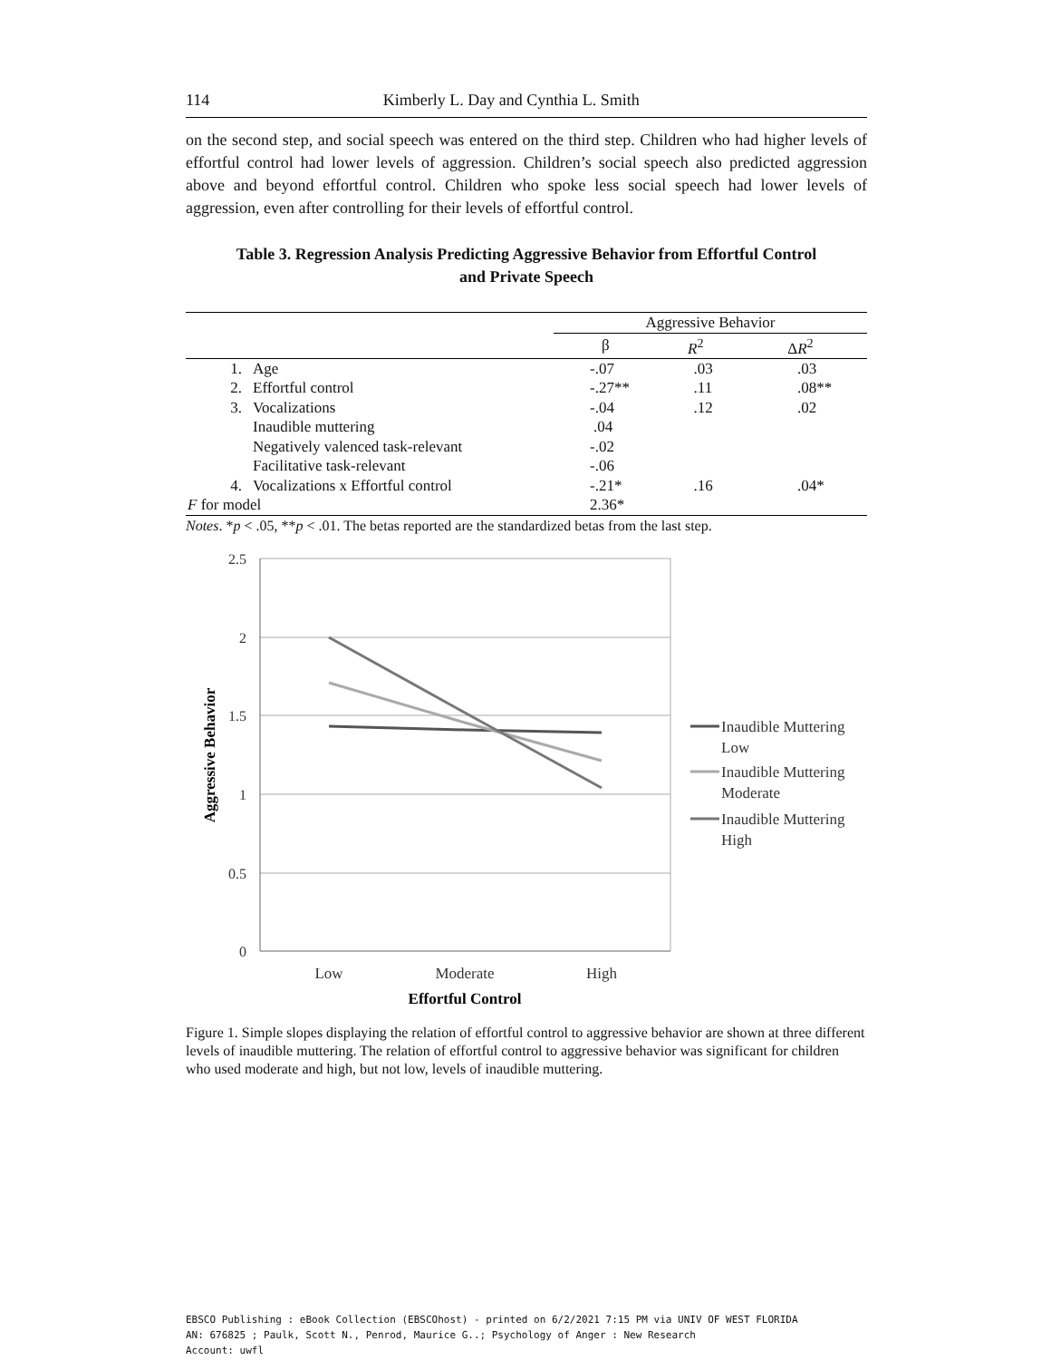114 Kimberly L. Day and Cynthia L. Smith
on the second step, and social speech was entered on the third step. Children who had higher levels of effortful control had lower levels of aggression. Children’s social speech also predicted aggression above and beyond effortful control. Children who spoke less social speech had lower levels of aggression, even after controlling for their levels of effortful control.
Table 3. Regression Analysis Predicting Aggressive Behavior from Effortful Control
and Private Speech
| | | Aggressive Behavior | | |
| --- | --- | --- | --- | --- |
| | | β | R<sup>2</sup> | Δ R<sup>2</sup> |
| 1. | Age | -.07 | .03 | .03 |
| 2. | Effortful control | -.27** | .11 | .08** |
| 3. | Vocalizations | -.04 | .12 | .02 |
| | Inaudible muttering | .04 | | |
| | Negatively valenced task-relevant | -.02 | | |
| | Facilitative task-relevant | -.06 | | |
| 4. | Vocalizations x Effortful control | -.21* | .16 | .04* |
| F for model | | 2.36* | | |
Notes. *p < .05, **p < .01. The betas reported are the standardized betas from the last step.
2.5
2
1.5
1
0.5
0
Low
Moderate
High
Effortful Control
Aggressive Behavior
Inaudible Muttering
Low
Inaudible Muttering
Moderate
Inaudible Muttering
High
Figure 1. Simple slopes displaying the relation of effortful control to aggressive behavior are shown at three different levels of inaudible muttering. The relation of effortful control to aggressive behavior was significant for children who used moderate and high, but not low, levels of inaudible muttering.
EBSCO Publishing : eBook Collection (EBSCOhost) - printed on 6/2/2021 7:15 PM via UNIV OF WEST FLORIDA
AN: 676825 ; Paulk, Scott N., Penrod, Maurice G..; Psychology of Anger : New Research
Account: uwfl